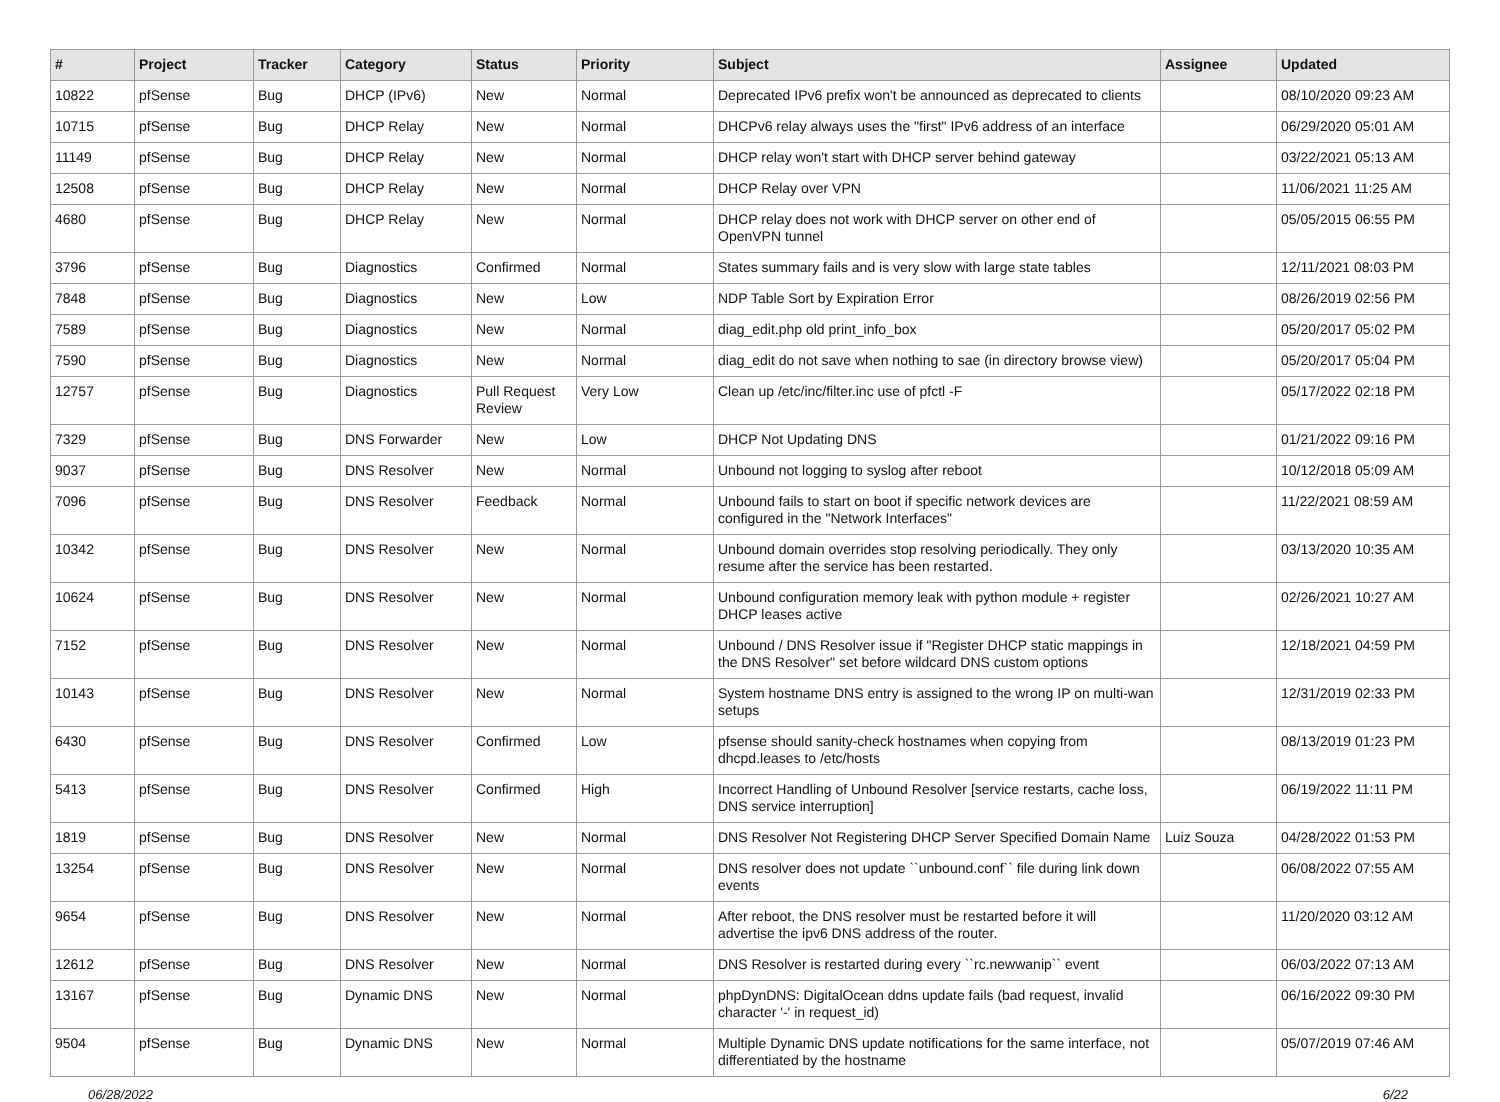| # | Project | Tracker | Category | Status | Priority | Subject | Assignee | Updated |
| --- | --- | --- | --- | --- | --- | --- | --- | --- |
| 10822 | pfSense | Bug | DHCP (IPv6) | New | Normal | Deprecated IPv6 prefix won't be announced as deprecated to clients | | 08/10/2020 09:23 AM |
| 10715 | pfSense | Bug | DHCP Relay | New | Normal | DHCPv6 relay always uses the "first" IPv6 address of an interface | | 06/29/2020 05:01 AM |
| 11149 | pfSense | Bug | DHCP Relay | New | Normal | DHCP relay won't start with DHCP server behind gateway | | 03/22/2021 05:13 AM |
| 12508 | pfSense | Bug | DHCP Relay | New | Normal | DHCP Relay over VPN | | 11/06/2021 11:25 AM |
| 4680 | pfSense | Bug | DHCP Relay | New | Normal | DHCP relay does not work with DHCP server on other end of OpenVPN tunnel | | 05/05/2015 06:55 PM |
| 3796 | pfSense | Bug | Diagnostics | Confirmed | Normal | States summary fails and is very slow with large state tables | | 12/11/2021 08:03 PM |
| 7848 | pfSense | Bug | Diagnostics | New | Low | NDP Table Sort by Expiration Error | | 08/26/2019 02:56 PM |
| 7589 | pfSense | Bug | Diagnostics | New | Normal | diag_edit.php old print_info_box | | 05/20/2017 05:02 PM |
| 7590 | pfSense | Bug | Diagnostics | New | Normal | diag_edit do not save when nothing to sae (in directory browse view) | | 05/20/2017 05:04 PM |
| 12757 | pfSense | Bug | Diagnostics | Pull Request Review | Very Low | Clean up /etc/inc/filter.inc use of pfctl -F | | 05/17/2022 02:18 PM |
| 7329 | pfSense | Bug | DNS Forwarder | New | Low | DHCP Not Updating DNS | | 01/21/2022 09:16 PM |
| 9037 | pfSense | Bug | DNS Resolver | New | Normal | Unbound not logging to syslog after reboot | | 10/12/2018 05:09 AM |
| 7096 | pfSense | Bug | DNS Resolver | Feedback | Normal | Unbound fails to start on boot if specific network devices are configured in the "Network Interfaces" | | 11/22/2021 08:59 AM |
| 10342 | pfSense | Bug | DNS Resolver | New | Normal | Unbound domain overrides stop resolving periodically. They only resume after the service has been restarted. | | 03/13/2020 10:35 AM |
| 10624 | pfSense | Bug | DNS Resolver | New | Normal | Unbound configuration memory leak with python module + register DHCP leases active | | 02/26/2021 10:27 AM |
| 7152 | pfSense | Bug | DNS Resolver | New | Normal | Unbound / DNS Resolver issue if "Register DHCP static mappings in the DNS Resolver" set before wildcard DNS custom options | | 12/18/2021 04:59 PM |
| 10143 | pfSense | Bug | DNS Resolver | New | Normal | System hostname DNS entry is assigned to the wrong IP on multi-wan setups | | 12/31/2019 02:33 PM |
| 6430 | pfSense | Bug | DNS Resolver | Confirmed | Low | pfsense should sanity-check hostnames when copying from dhcpd.leases to /etc/hosts | | 08/13/2019 01:23 PM |
| 5413 | pfSense | Bug | DNS Resolver | Confirmed | High | Incorrect Handling of Unbound Resolver [service restarts, cache loss, DNS service interruption] | | 06/19/2022 11:11 PM |
| 1819 | pfSense | Bug | DNS Resolver | New | Normal | DNS Resolver Not Registering DHCP Server Specified Domain Name | Luiz Souza | 04/28/2022 01:53 PM |
| 13254 | pfSense | Bug | DNS Resolver | New | Normal | DNS resolver does not update ``unbound.conf`` file during link down events | | 06/08/2022 07:55 AM |
| 9654 | pfSense | Bug | DNS Resolver | New | Normal | After reboot, the DNS resolver must be restarted before it will advertise the ipv6 DNS address of the router. | | 11/20/2020 03:12 AM |
| 12612 | pfSense | Bug | DNS Resolver | New | Normal | DNS Resolver is restarted during every ``rc.newwanip`` event | | 06/03/2022 07:13 AM |
| 13167 | pfSense | Bug | Dynamic DNS | New | Normal | phpDynDNS: DigitalOcean ddns update fails (bad request, invalid character '-' in request_id) | | 06/16/2022 09:30 PM |
| 9504 | pfSense | Bug | Dynamic DNS | New | Normal | Multiple Dynamic DNS update notifications for the same interface, not differentiated by the hostname | | 05/07/2019 07:46 AM |
06/28/2022 6/22